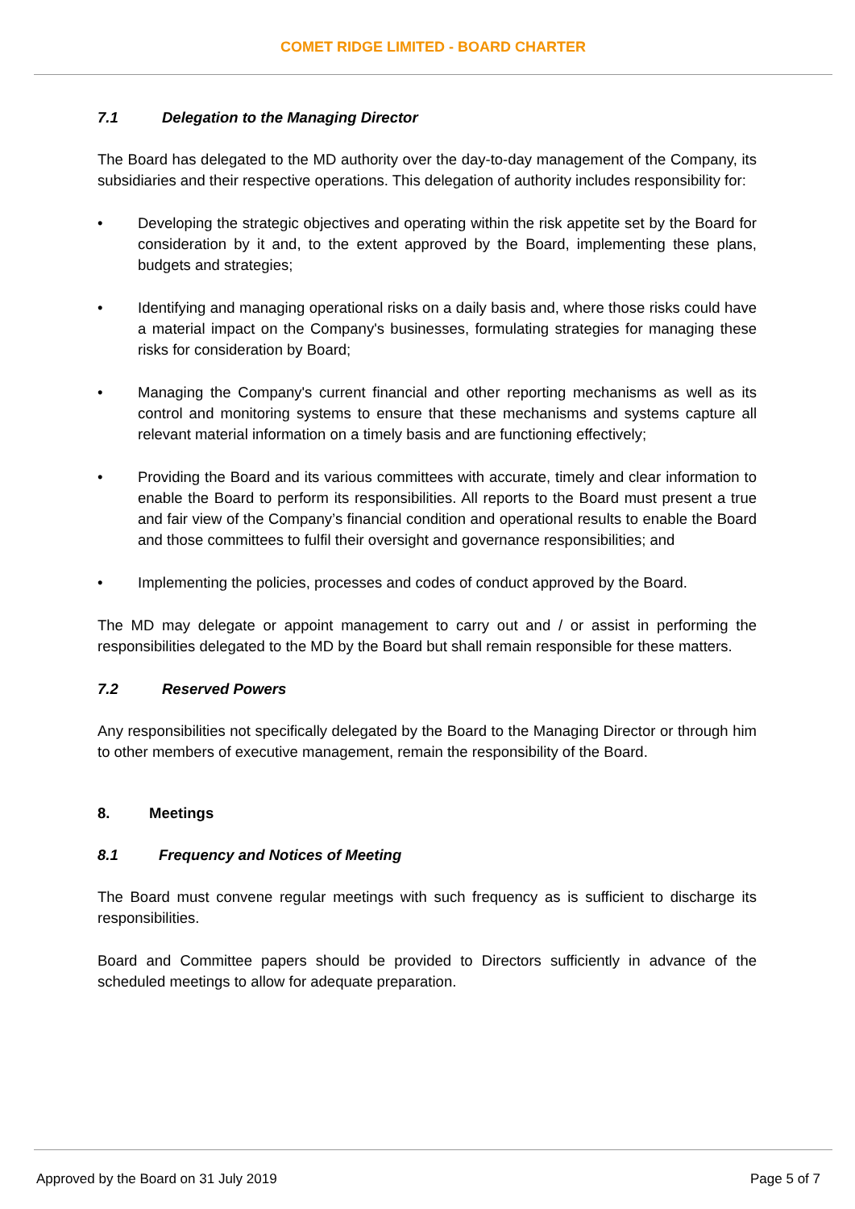COMET RIDGE LIMITED - BOARD CHARTER
7.1 Delegation to the Managing Director
The Board has delegated to the MD authority over the day-to-day management of the Company, its subsidiaries and their respective operations. This delegation of authority includes responsibility for:
• Developing the strategic objectives and operating within the risk appetite set by the Board for consideration by it and, to the extent approved by the Board, implementing these plans, budgets and strategies;
• Identifying and managing operational risks on a daily basis and, where those risks could have a material impact on the Company's businesses, formulating strategies for managing these risks for consideration by Board;
• Managing the Company's current financial and other reporting mechanisms as well as its control and monitoring systems to ensure that these mechanisms and systems capture all relevant material information on a timely basis and are functioning effectively;
• Providing the Board and its various committees with accurate, timely and clear information to enable the Board to perform its responsibilities. All reports to the Board must present a true and fair view of the Company’s financial condition and operational results to enable the Board and those committees to fulfil their oversight and governance responsibilities; and
• Implementing the policies, processes and codes of conduct approved by the Board.
The MD may delegate or appoint management to carry out and / or assist in performing the responsibilities delegated to the MD by the Board but shall remain responsible for these matters.
7.2 Reserved Powers
Any responsibilities not specifically delegated by the Board to the Managing Director or through him to other members of executive management, remain the responsibility of the Board.
8. Meetings
8.1 Frequency and Notices of Meeting
The Board must convene regular meetings with such frequency as is sufficient to discharge its responsibilities.
Board and Committee papers should be provided to Directors sufficiently in advance of the scheduled meetings to allow for adequate preparation.
Approved by the Board on 31 July 2019
Page 5 of 7